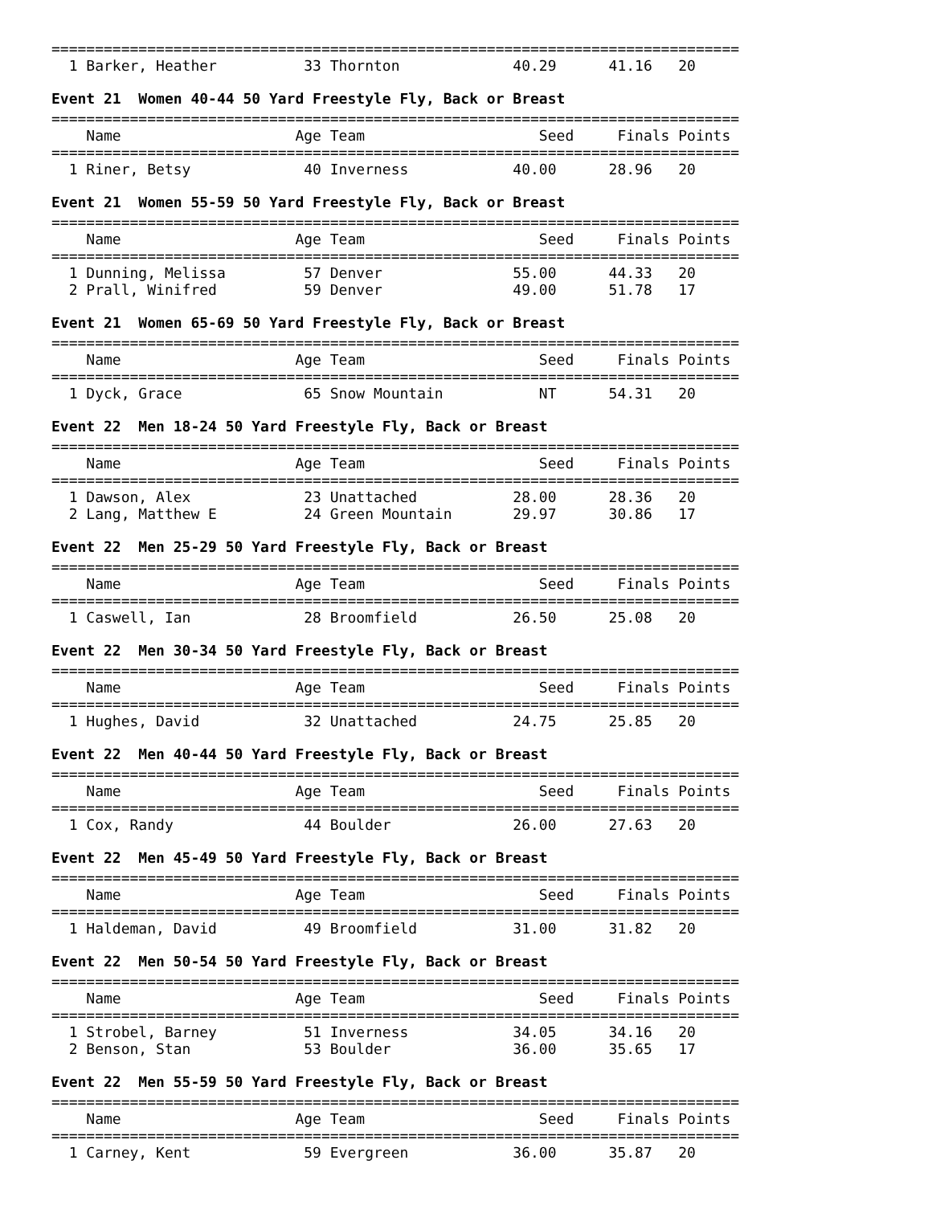===============================================================================
  1 Barker, Heather          33 Thornton             40.29      41.16   20
Event 21 Women 40-44 50 Yard Freestyle Fly, Back or Breast
===============================================================================
    Name                    Age Team                    Seed     Finals Points
===============================================================================
  1 Riner, Betsy             40 Inverness            40.00      28.96   20
Event 21 Women 55-59 50 Yard Freestyle Fly, Back or Breast
===============================================================================
    Name                    Age Team                    Seed     Finals Points
===============================================================================
  1 Dunning, Melissa         57 Denver               55.00      44.33   20
  2 Prall, Winifred          59 Denver               49.00      51.78   17
Event 21 Women 65-69 50 Yard Freestyle Fly, Back or Breast
===============================================================================
    Name                    Age Team                    Seed     Finals Points
===============================================================================
  1 Dyck, Grace              65 Snow Mountain           NT      54.31   20
Event 22 Men 18-24 50 Yard Freestyle Fly, Back or Breast
===============================================================================
    Name                    Age Team                    Seed     Finals Points
===============================================================================
  1 Dawson, Alex             23 Unattached           28.00      28.36   20
  2 Lang, Matthew E          24 Green Mountain       29.97      30.86   17
Event 22 Men 25-29 50 Yard Freestyle Fly, Back or Breast
===============================================================================
    Name                    Age Team                    Seed     Finals Points
===============================================================================
  1 Caswell, Ian             28 Broomfield           26.50      25.08   20
Event 22 Men 30-34 50 Yard Freestyle Fly, Back or Breast
===============================================================================
    Name                    Age Team                    Seed     Finals Points
===============================================================================
  1 Hughes, David            32 Unattached           24.75      25.85   20
Event 22 Men 40-44 50 Yard Freestyle Fly, Back or Breast
===============================================================================
    Name                    Age Team                    Seed     Finals Points
===============================================================================
  1 Cox, Randy               44 Boulder              26.00      27.63   20
Event 22 Men 45-49 50 Yard Freestyle Fly, Back or Breast
===============================================================================
    Name                    Age Team                    Seed     Finals Points
===============================================================================
  1 Haldeman, David          49 Broomfield           31.00      31.82   20
Event 22 Men 50-54 50 Yard Freestyle Fly, Back or Breast
===============================================================================
    Name                    Age Team                    Seed     Finals Points
===============================================================================
  1 Strobel, Barney          51 Inverness            34.05      34.16   20
  2 Benson, Stan             53 Boulder              36.00      35.65   17
Event 22 Men 55-59 50 Yard Freestyle Fly, Back or Breast
===============================================================================
    Name                    Age Team                    Seed     Finals Points
===============================================================================
  1 Carney, Kent             59 Evergreen            36.00      35.87   20